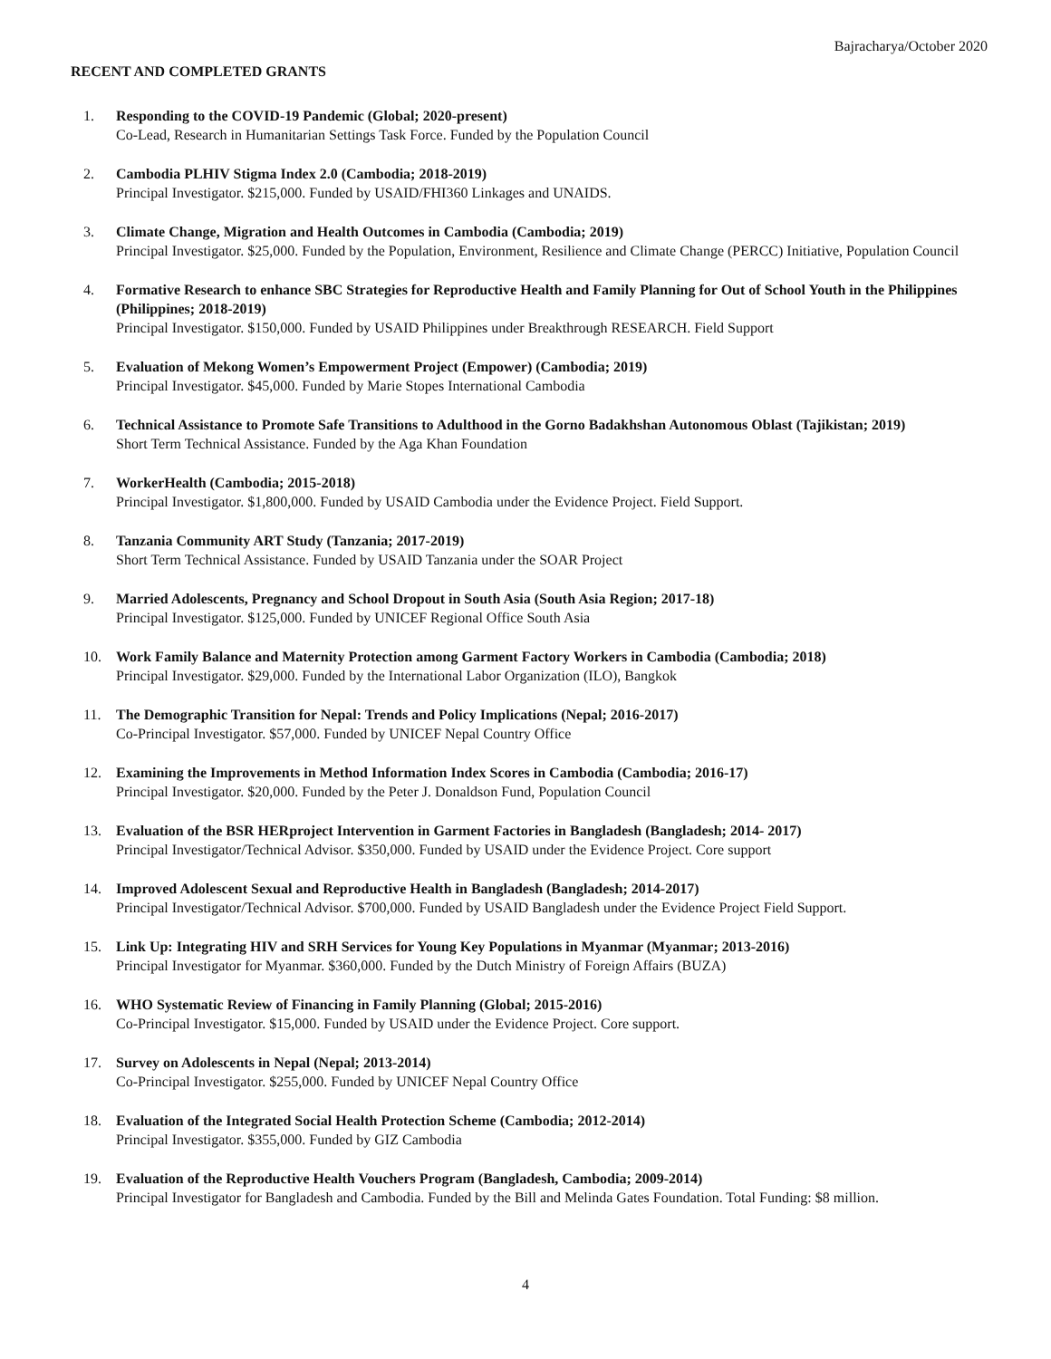Bajracharya/October 2020
RECENT AND COMPLETED GRANTS
1. Responding to the COVID-19 Pandemic (Global; 2020-present)
Co-Lead, Research in Humanitarian Settings Task Force. Funded by the Population Council
2. Cambodia PLHIV Stigma Index 2.0 (Cambodia; 2018-2019)
Principal Investigator. $215,000. Funded by USAID/FHI360 Linkages and UNAIDS.
3. Climate Change, Migration and Health Outcomes in Cambodia (Cambodia; 2019)
Principal Investigator. $25,000. Funded by the Population, Environment, Resilience and Climate Change (PERCC) Initiative, Population Council
4. Formative Research to enhance SBC Strategies for Reproductive Health and Family Planning for Out of School Youth in the Philippines (Philippines; 2018-2019)
Principal Investigator. $150,000. Funded by USAID Philippines under Breakthrough RESEARCH. Field Support
5. Evaluation of Mekong Women’s Empowerment Project (Empower) (Cambodia; 2019)
Principal Investigator. $45,000. Funded by Marie Stopes International Cambodia
6. Technical Assistance to Promote Safe Transitions to Adulthood in the Gorno Badakhshan Autonomous Oblast (Tajikistan; 2019)
Short Term Technical Assistance. Funded by the Aga Khan Foundation
7. WorkerHealth (Cambodia; 2015-2018)
Principal Investigator. $1,800,000. Funded by USAID Cambodia under the Evidence Project. Field Support.
8. Tanzania Community ART Study (Tanzania; 2017-2019)
Short Term Technical Assistance. Funded by USAID Tanzania under the SOAR Project
9. Married Adolescents, Pregnancy and School Dropout in South Asia (South Asia Region; 2017-18)
Principal Investigator. $125,000. Funded by UNICEF Regional Office South Asia
10. Work Family Balance and Maternity Protection among Garment Factory Workers in Cambodia (Cambodia; 2018)
Principal Investigator. $29,000. Funded by the International Labor Organization (ILO), Bangkok
11. The Demographic Transition for Nepal: Trends and Policy Implications (Nepal; 2016-2017)
Co-Principal Investigator. $57,000. Funded by UNICEF Nepal Country Office
12. Examining the Improvements in Method Information Index Scores in Cambodia (Cambodia; 2016-17)
Principal Investigator. $20,000. Funded by the Peter J. Donaldson Fund, Population Council
13. Evaluation of the BSR HERproject Intervention in Garment Factories in Bangladesh (Bangladesh; 2014- 2017)
Principal Investigator/Technical Advisor. $350,000. Funded by USAID under the Evidence Project. Core support
14. Improved Adolescent Sexual and Reproductive Health in Bangladesh (Bangladesh; 2014-2017)
Principal Investigator/Technical Advisor. $700,000. Funded by USAID Bangladesh under the Evidence Project Field Support.
15. Link Up: Integrating HIV and SRH Services for Young Key Populations in Myanmar (Myanmar; 2013-2016)
Principal Investigator for Myanmar. $360,000. Funded by the Dutch Ministry of Foreign Affairs (BUZA)
16. WHO Systematic Review of Financing in Family Planning (Global; 2015-2016)
Co-Principal Investigator. $15,000. Funded by USAID under the Evidence Project. Core support.
17. Survey on Adolescents in Nepal (Nepal; 2013-2014)
Co-Principal Investigator. $255,000. Funded by UNICEF Nepal Country Office
18. Evaluation of the Integrated Social Health Protection Scheme (Cambodia; 2012-2014)
Principal Investigator. $355,000. Funded by GIZ Cambodia
19. Evaluation of the Reproductive Health Vouchers Program (Bangladesh, Cambodia; 2009-2014)
Principal Investigator for Bangladesh and Cambodia. Funded by the Bill and Melinda Gates Foundation. Total Funding: $8 million.
4